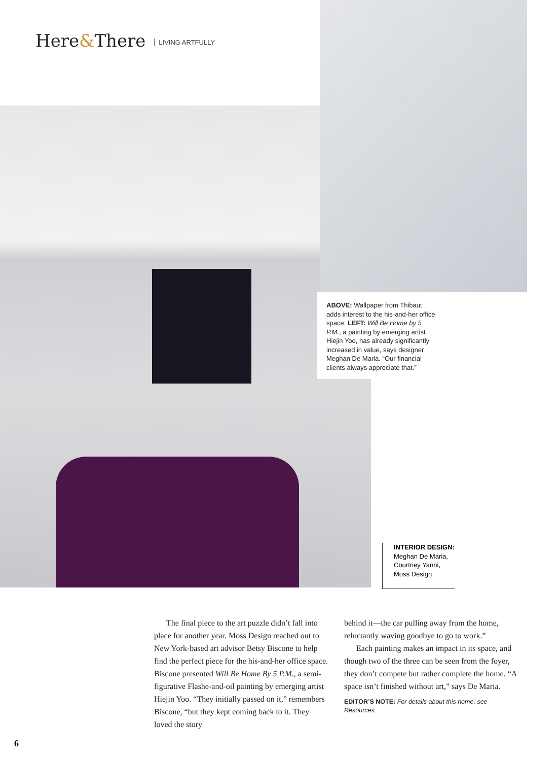Here&There LIVING ARTFULLY
ABOVE: Wallpaper from Thibaut adds interest to the his-and-her office space. LEFT: Will Be Home by 5 P.M., a painting by emerging artist Hiejin Yoo, has already significantly increased in value, says designer Meghan De Maria. “Our financial clients always appreciate that.”
INTERIOR DESIGN:
Meghan De Maria,
Courtney Yanni,
Moss Design
The final piece to the art puzzle didn’t fall into place for another year. Moss Design reached out to New York-based art advisor Betsy Biscone to help find the perfect piece for the his-and-her office space. Biscone presented Will Be Home By 5 P.M., a semi-figurative Flashe-and-oil painting by emerging artist Hiejin Yoo. “They initially passed on it,” remembers Biscone, “but they kept coming back to it. They loved the story
behind it—the car pulling away from the home, reluctantly waving goodbye to go to work.”
Each painting makes an impact in its space, and though two of the three can be seen from the foyer, they don’t compete but rather complete the home. “A space isn’t finished without art,” says De Maria.
EDITOR’S NOTE: For details about this home, see Resources.
6